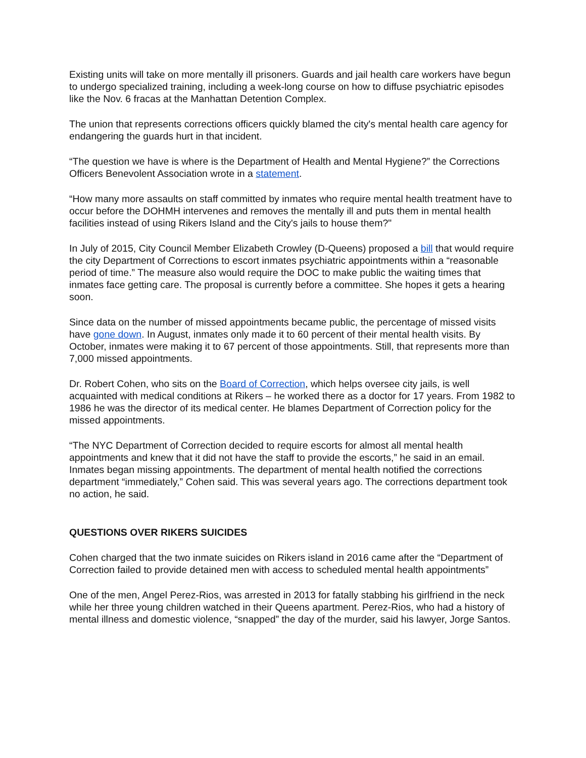Existing units will take on more mentally ill prisoners. Guards and jail health care workers have begun to undergo specialized training, including a week-long course on how to diffuse psychiatric episodes like the Nov. 6 fracas at the Manhattan Detention Complex.
The union that represents corrections officers quickly blamed the city's mental health care agency for endangering the guards hurt in that incident.
“The question we have is where is the Department of Health and Mental Hygiene?” the Corrections Officers Benevolent Association wrote in a statement.
“How many more assaults on staff committed by inmates who require mental health treatment have to occur before the DOHMH intervenes and removes the mentally ill and puts them in mental health facilities instead of using Rikers Island and the City's jails to house them?"
In July of 2015, City Council Member Elizabeth Crowley (D-Queens) proposed a bill that would require the city Department of Corrections to escort inmates psychiatric appointments within a “reasonable period of time.” The measure also would require the DOC to make public the waiting times that inmates face getting care. The proposal is currently before a committee. She hopes it gets a hearing soon.
Since data on the number of missed appointments became public, the percentage of missed visits have gone down. In August, inmates only made it to 60 percent of their mental health visits. By October, inmates were making it to 67 percent of those appointments. Still, that represents more than 7,000 missed appointments.
Dr. Robert Cohen, who sits on the Board of Correction, which helps oversee city jails, is well acquainted with medical conditions at Rikers – he worked there as a doctor for 17 years. From 1982 to 1986 he was the director of its medical center. He blames Department of Correction policy for the missed appointments.
“The NYC Department of Correction decided to require escorts for almost all mental health appointments and knew that it did not have the staff to provide the escorts,” he said in an email. Inmates began missing appointments. The department of mental health notified the corrections department “immediately,” Cohen said. This was several years ago. The corrections department took no action, he said.
QUESTIONS OVER RIKERS SUICIDES
Cohen charged that the two inmate suicides on Rikers island in 2016 came after the “Department of Correction failed to provide detained men with access to scheduled mental health appointments”
One of the men, Angel Perez-Rios, was arrested in 2013 for fatally stabbing his girlfriend in the neck while her three young children watched in their Queens apartment. Perez-Rios, who had a history of mental illness and domestic violence, “snapped” the day of the murder, said his lawyer, Jorge Santos.